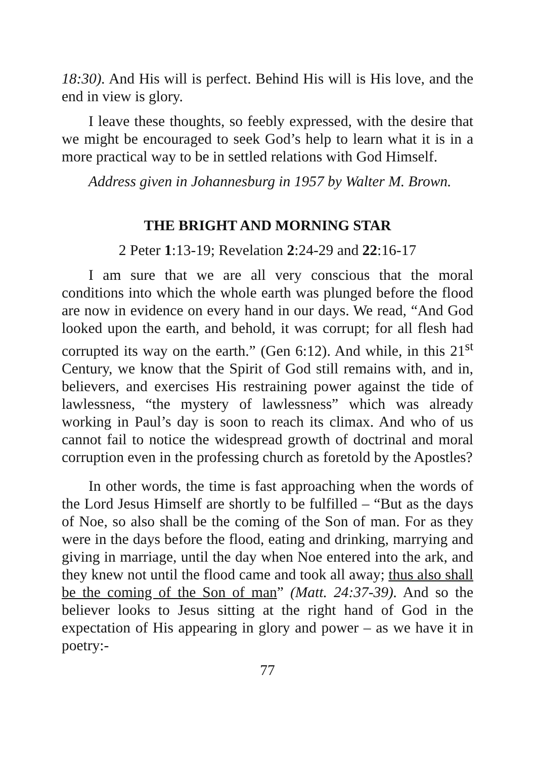18:30). And His will is perfect. Behind His will is His love, and the end in view is glory.
I leave these thoughts, so feebly expressed, with the desire that we might be encouraged to seek God’s help to learn what it is in a more practical way to be in settled relations with God Himself.
Address given in Johannesburg in 1957 by Walter M. Brown.
THE BRIGHT AND MORNING STAR
2 Peter 1:13-19; Revelation 2:24-29 and 22:16-17
I am sure that we are all very conscious that the moral conditions into which the whole earth was plunged before the flood are now in evidence on every hand in our days. We read, “And God looked upon the earth, and behold, it was corrupt; for all flesh had corrupted its way on the earth.” (Gen 6:12). And while, in this 21<sup>st</sup> Century, we know that the Spirit of God still remains with, and in, believers, and exercises His restraining power against the tide of lawlessness, “the mystery of lawlessness” which was already working in Paul’s day is soon to reach its climax. And who of us cannot fail to notice the widespread growth of doctrinal and moral corruption even in the professing church as foretold by the Apostles?
In other words, the time is fast approaching when the words of the Lord Jesus Himself are shortly to be fulfilled – “But as the days of Noe, so also shall be the coming of the Son of man. For as they were in the days before the flood, eating and drinking, marrying and giving in marriage, until the day when Noe entered into the ark, and they knew not until the flood came and took all away; thus also shall be the coming of the Son of man” (Matt. 24:37-39). And so the believer looks to Jesus sitting at the right hand of God in the expectation of His appearing in glory and power – as we have it in poetry:-
77